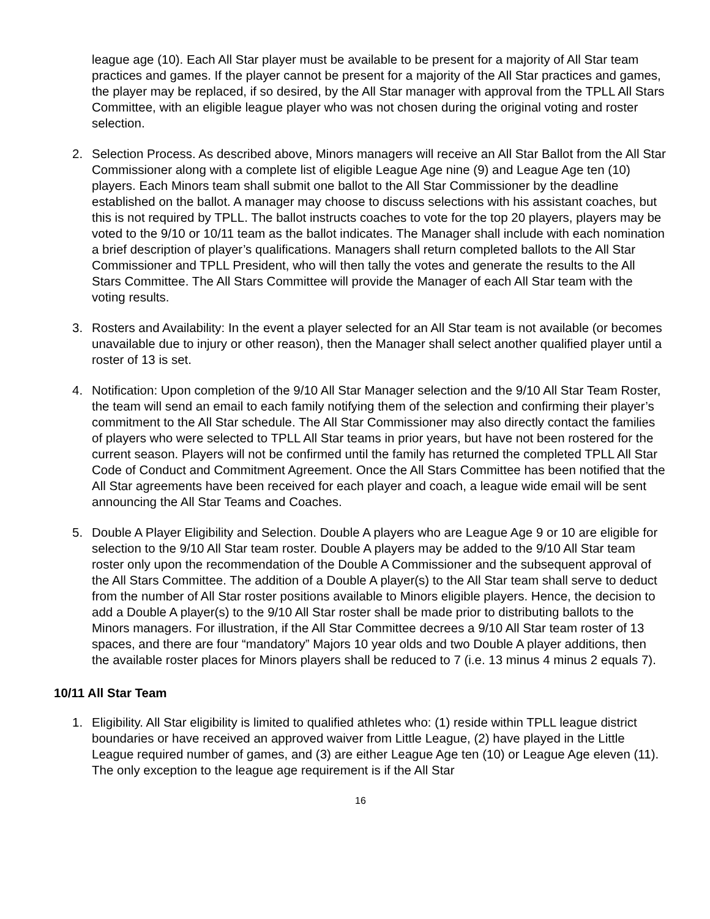league age (10). Each All Star player must be available to be present for a majority of All Star team practices and games. If the player cannot be present for a majority of the All Star practices and games, the player may be replaced, if so desired, by the All Star manager with approval from the TPLL All Stars Committee, with an eligible league player who was not chosen during the original voting and roster selection.
2. Selection Process. As described above, Minors managers will receive an All Star Ballot from the All Star Commissioner along with a complete list of eligible League Age nine (9) and League Age ten (10) players. Each Minors team shall submit one ballot to the All Star Commissioner by the deadline established on the ballot. A manager may choose to discuss selections with his assistant coaches, but this is not required by TPLL. The ballot instructs coaches to vote for the top 20 players, players may be voted to the 9/10 or 10/11 team as the ballot indicates. The Manager shall include with each nomination a brief description of player’s qualifications. Managers shall return completed ballots to the All Star Commissioner and TPLL President, who will then tally the votes and generate the results to the All Stars Committee. The All Stars Committee will provide the Manager of each All Star team with the voting results.
3. Rosters and Availability: In the event a player selected for an All Star team is not available (or becomes unavailable due to injury or other reason), then the Manager shall select another qualified player until a roster of 13 is set.
4. Notification: Upon completion of the 9/10 All Star Manager selection and the 9/10 All Star Team Roster, the team will send an email to each family notifying them of the selection and confirming their player’s commitment to the All Star schedule. The All Star Commissioner may also directly contact the families of players who were selected to TPLL All Star teams in prior years, but have not been rostered for the current season. Players will not be confirmed until the family has returned the completed TPLL All Star Code of Conduct and Commitment Agreement. Once the All Stars Committee has been notified that the All Star agreements have been received for each player and coach, a league wide email will be sent announcing the All Star Teams and Coaches.
5. Double A Player Eligibility and Selection. Double A players who are League Age 9 or 10 are eligible for selection to the 9/10 All Star team roster. Double A players may be added to the 9/10 All Star team roster only upon the recommendation of the Double A Commissioner and the subsequent approval of the All Stars Committee. The addition of a Double A player(s) to the All Star team shall serve to deduct from the number of All Star roster positions available to Minors eligible players. Hence, the decision to add a Double A player(s) to the 9/10 All Star roster shall be made prior to distributing ballots to the Minors managers. For illustration, if the All Star Committee decrees a 9/10 All Star team roster of 13 spaces, and there are four “mandatory” Majors 10 year olds and two Double A player additions, then the available roster places for Minors players shall be reduced to 7 (i.e. 13 minus 4 minus 2 equals 7).
10/11 All Star Team
1. Eligibility. All Star eligibility is limited to qualified athletes who: (1) reside within TPLL league district boundaries or have received an approved waiver from Little League, (2) have played in the Little League required number of games, and (3) are either League Age ten (10) or League Age eleven (11). The only exception to the league age requirement is if the All Star
16